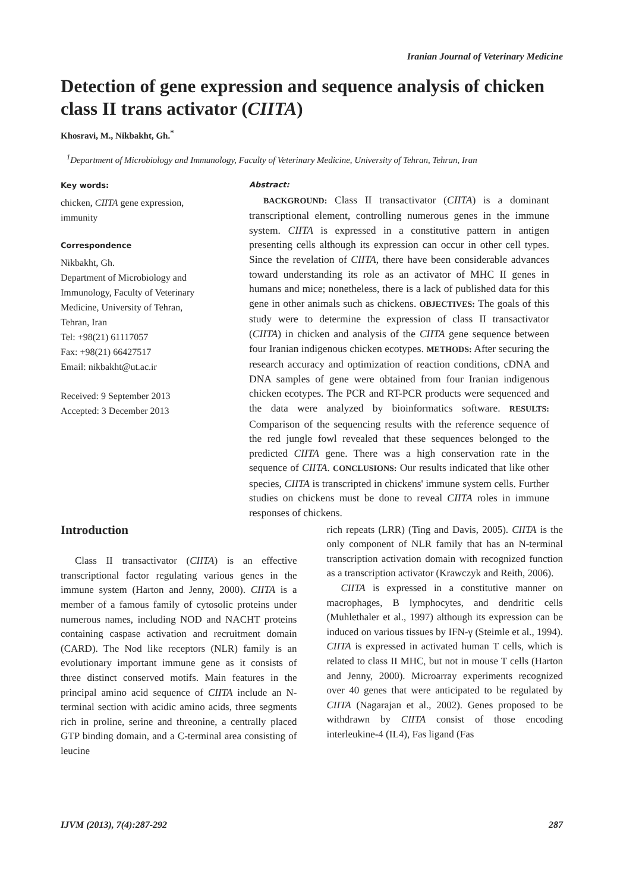Iranian Journal of Veterinary Medicine
Detection of gene expression and sequence analysis of chicken class II trans activator (CIITA)
Khosravi, M., Nikbakht, Gh.<sup>*</sup>
<sup>1</sup> Department of Microbiology and Immunology, Faculty of Veterinary Medicine, University of Tehran, Tehran, Iran
Key words:
chicken, CIITA gene expression, immunity
Correspondence
Nikbakht, Gh.
Department of Microbiology and Immunology, Faculty of Veterinary Medicine, University of Tehran, Tehran, Iran
Tel: +98(21) 61117057
Fax: +98(21) 66427517
Email: nikbakht@ut.ac.ir
Received: 9 September 2013
Accepted: 3 December 2013
Abstract:
BACKGROUND: Class II transactivator (CIITA) is a dominant transcriptional element, controlling numerous genes in the immune system. CIITA is expressed in a constitutive pattern in antigen presenting cells although its expression can occur in other cell types. Since the revelation of CIITA, there have been considerable advances toward understanding its role as an activator of MHC II genes in humans and mice; nonetheless, there is a lack of published data for this gene in other animals such as chickens. OBJECTIVES: The goals of this study were to determine the expression of class II transactivator (CIITA) in chicken and analysis of the CIITA gene sequence between four Iranian indigenous chicken ecotypes. METHODS: After securing the research accuracy and optimization of reaction conditions, cDNA and DNA samples of gene were obtained from four Iranian indigenous chicken ecotypes. The PCR and RT-PCR products were sequenced and the data were analyzed by bioinformatics software. RESULTS: Comparison of the sequencing results with the reference sequence of the red jungle fowl revealed that these sequences belonged to the predicted CIITA gene. There was a high conservation rate in the sequence of CIITA. CONCLUSIONS: Our results indicated that like other species, CIITA is transcripted in chickens' immune system cells. Further studies on chickens must be done to reveal CIITA roles in immune responses of chickens.
Introduction
Class II transactivator (CIITA) is an effective transcriptional factor regulating various genes in the immune system (Harton and Jenny, 2000). CIITA is a member of a famous family of cytosolic proteins under numerous names, including NOD and NACHT proteins containing caspase activation and recruitment domain (CARD). The Nod like receptors (NLR) family is an evolutionary important immune gene as it consists of three distinct conserved motifs. Main features in the principal amino acid sequence of CIITA include an N-terminal section with acidic amino acids, three segments rich in proline, serine and threonine, a centrally placed GTP binding domain, and a C-terminal area consisting of leucine
rich repeats (LRR) (Ting and Davis, 2005). CIITA is the only component of NLR family that has an N-terminal transcription activation domain with recognized function as a transcription activator (Krawczyk and Reith, 2006).
CIITA is expressed in a constitutive manner on macrophages, B lymphocytes, and dendritic cells (Muhlethaler et al., 1997) although its expression can be induced on various tissues by IFN-γ (Steimle et al., 1994). CIITA is expressed in activated human T cells, which is related to class II MHC, but not in mouse T cells (Harton and Jenny, 2000). Microarray experiments recognized over 40 genes that were anticipated to be regulated by CIITA (Nagarajan et al., 2002). Genes proposed to be withdrawn by CIITA consist of those encoding interleukine-4 (IL4), Fas ligand (Fas
IJVM (2013), 7(4):287-292 287